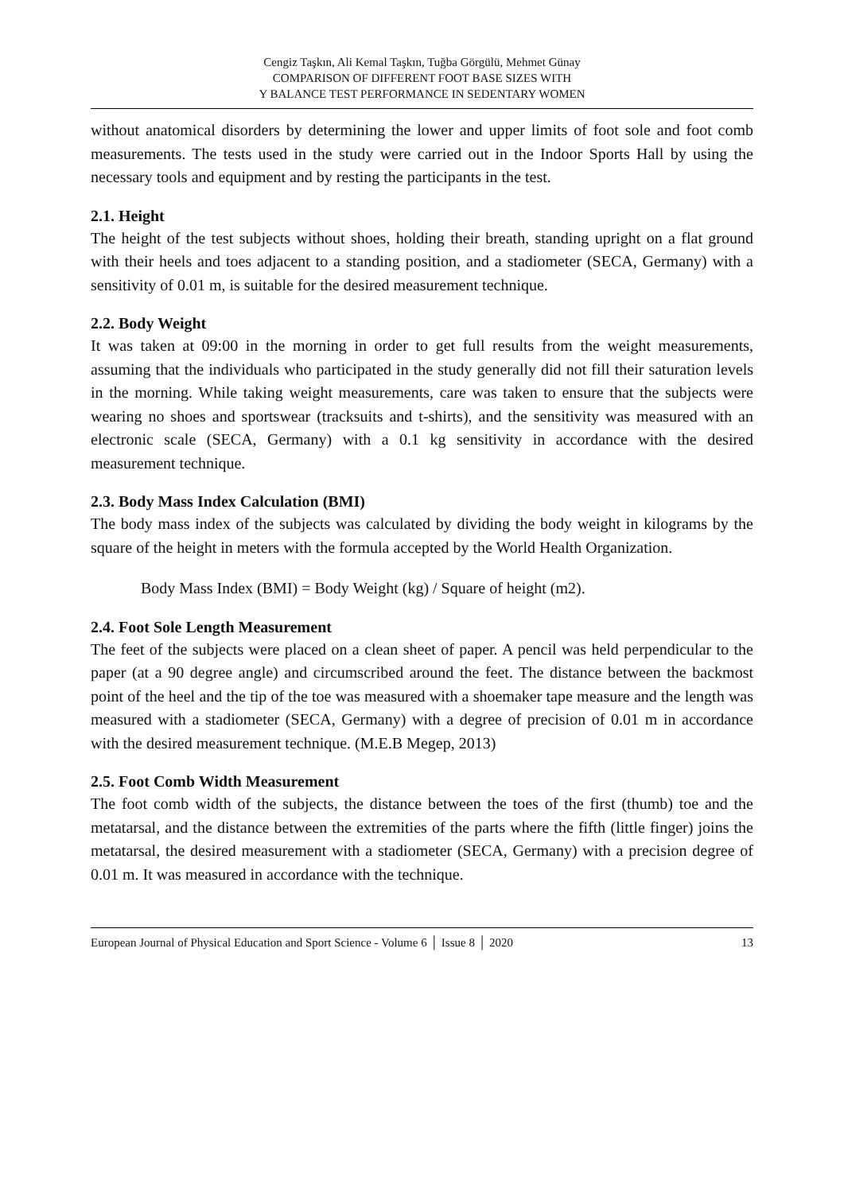Cengiz Taşkın, Ali Kemal Taşkın, Tuğba Görgülü, Mehmet Günay
COMPARISON OF DIFFERENT FOOT BASE SIZES WITH
Y BALANCE TEST PERFORMANCE IN SEDENTARY WOMEN
without anatomical disorders by determining the lower and upper limits of foot sole and foot comb measurements. The tests used in the study were carried out in the Indoor Sports Hall by using the necessary tools and equipment and by resting the participants in the test.
2.1. Height
The height of the test subjects without shoes, holding their breath, standing upright on a flat ground with their heels and toes adjacent to a standing position, and a stadiometer (SECA, Germany) with a sensitivity of 0.01 m, is suitable for the desired measurement technique.
2.2. Body Weight
It was taken at 09:00 in the morning in order to get full results from the weight measurements, assuming that the individuals who participated in the study generally did not fill their saturation levels in the morning. While taking weight measurements, care was taken to ensure that the subjects were wearing no shoes and sportswear (tracksuits and t-shirts), and the sensitivity was measured with an electronic scale (SECA, Germany) with a 0.1 kg sensitivity in accordance with the desired measurement technique.
2.3. Body Mass Index Calculation (BMI)
The body mass index of the subjects was calculated by dividing the body weight in kilograms by the square of the height in meters with the formula accepted by the World Health Organization.
Body Mass Index (BMI) = Body Weight (kg) / Square of height (m2).
2.4. Foot Sole Length Measurement
The feet of the subjects were placed on a clean sheet of paper. A pencil was held perpendicular to the paper (at a 90 degree angle) and circumscribed around the feet. The distance between the backmost point of the heel and the tip of the toe was measured with a shoemaker tape measure and the length was measured with a stadiometer (SECA, Germany) with a degree of precision of 0.01 m in accordance with the desired measurement technique. (M.E.B Megep, 2013)
2.5. Foot Comb Width Measurement
The foot comb width of the subjects, the distance between the toes of the first (thumb) toe and the metatarsal, and the distance between the extremities of the parts where the fifth (little finger) joins the metatarsal, the desired measurement with a stadiometer (SECA, Germany) with a precision degree of 0.01 m. It was measured in accordance with the technique.
European Journal of Physical Education and Sport Science - Volume 6 │ Issue 8 │ 2020 13